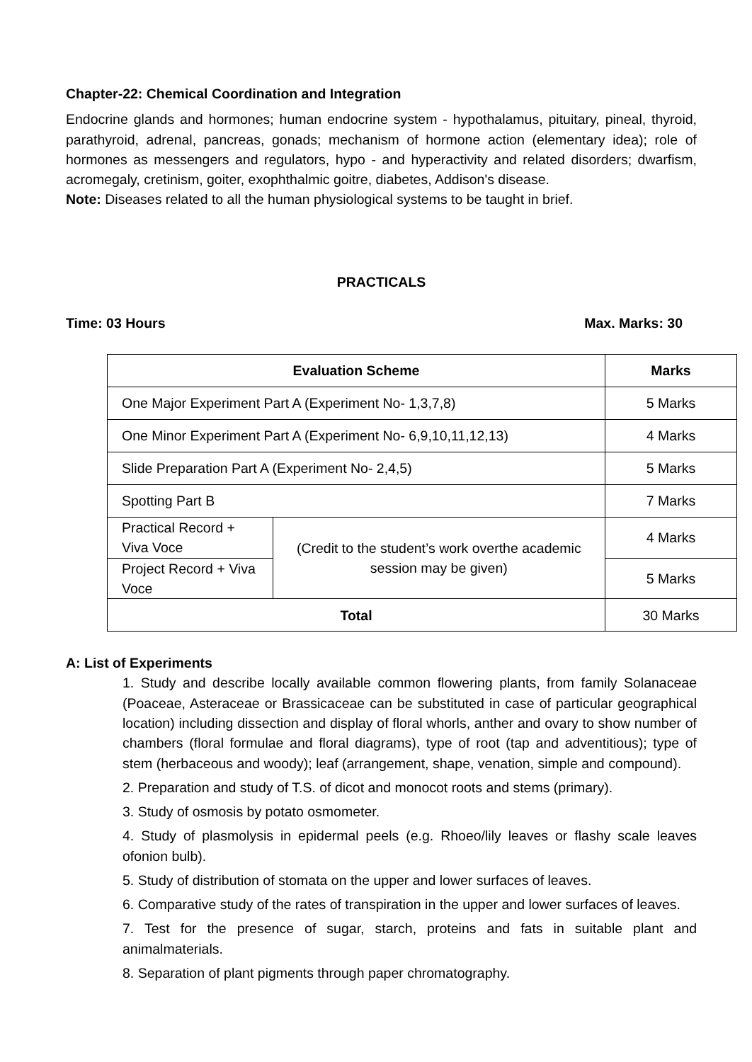Chapter-22: Chemical Coordination and Integration
Endocrine glands and hormones; human endocrine system - hypothalamus, pituitary, pineal, thyroid, parathyroid, adrenal, pancreas, gonads; mechanism of hormone action (elementary idea); role of hormones as messengers and regulators, hypo - and hyperactivity and related disorders; dwarfism, acromegaly, cretinism, goiter, exophthalmic goitre, diabetes, Addison's disease.
Note: Diseases related to all the human physiological systems to be taught in brief.
PRACTICALS
Time: 03 Hours Max. Marks: 30
| Evaluation Scheme | | Marks |
| --- | --- | --- |
| One Major Experiment Part A (Experiment No- 1,3,7,8) | | 5 Marks |
| One Minor Experiment Part A (Experiment No- 6,9,10,11,12,13) | | 4 Marks |
| Slide Preparation Part A (Experiment No- 2,4,5) | | 5 Marks |
| Spotting Part B | | 7 Marks |
| Practical Record + Viva Voce | (Credit to the student’s work overthe academic session may be given) | 4 Marks |
| Project Record + Viva Voce | | 5 Marks |
| Total | | 30 Marks |
A: List of Experiments
1. Study and describe locally available common flowering plants, from family Solanaceae (Poaceae, Asteraceae or Brassicaceae can be substituted in case of particular geographical location) including dissection and display of floral whorls, anther and ovary to show number of chambers (floral formulae and floral diagrams), type of root (tap and adventitious); type of stem (herbaceous and woody); leaf (arrangement, shape, venation, simple and compound).
2. Preparation and study of T.S. of dicot and monocot roots and stems (primary).
3. Study of osmosis by potato osmometer.
4. Study of plasmolysis in epidermal peels (e.g. Rhoeo/lily leaves or flashy scale leaves ofonion bulb).
5. Study of distribution of stomata on the upper and lower surfaces of leaves.
6. Comparative study of the rates of transpiration in the upper and lower surfaces of leaves.
7. Test for the presence of sugar, starch, proteins and fats in suitable plant and animalmaterials.
8. Separation of plant pigments through paper chromatography.